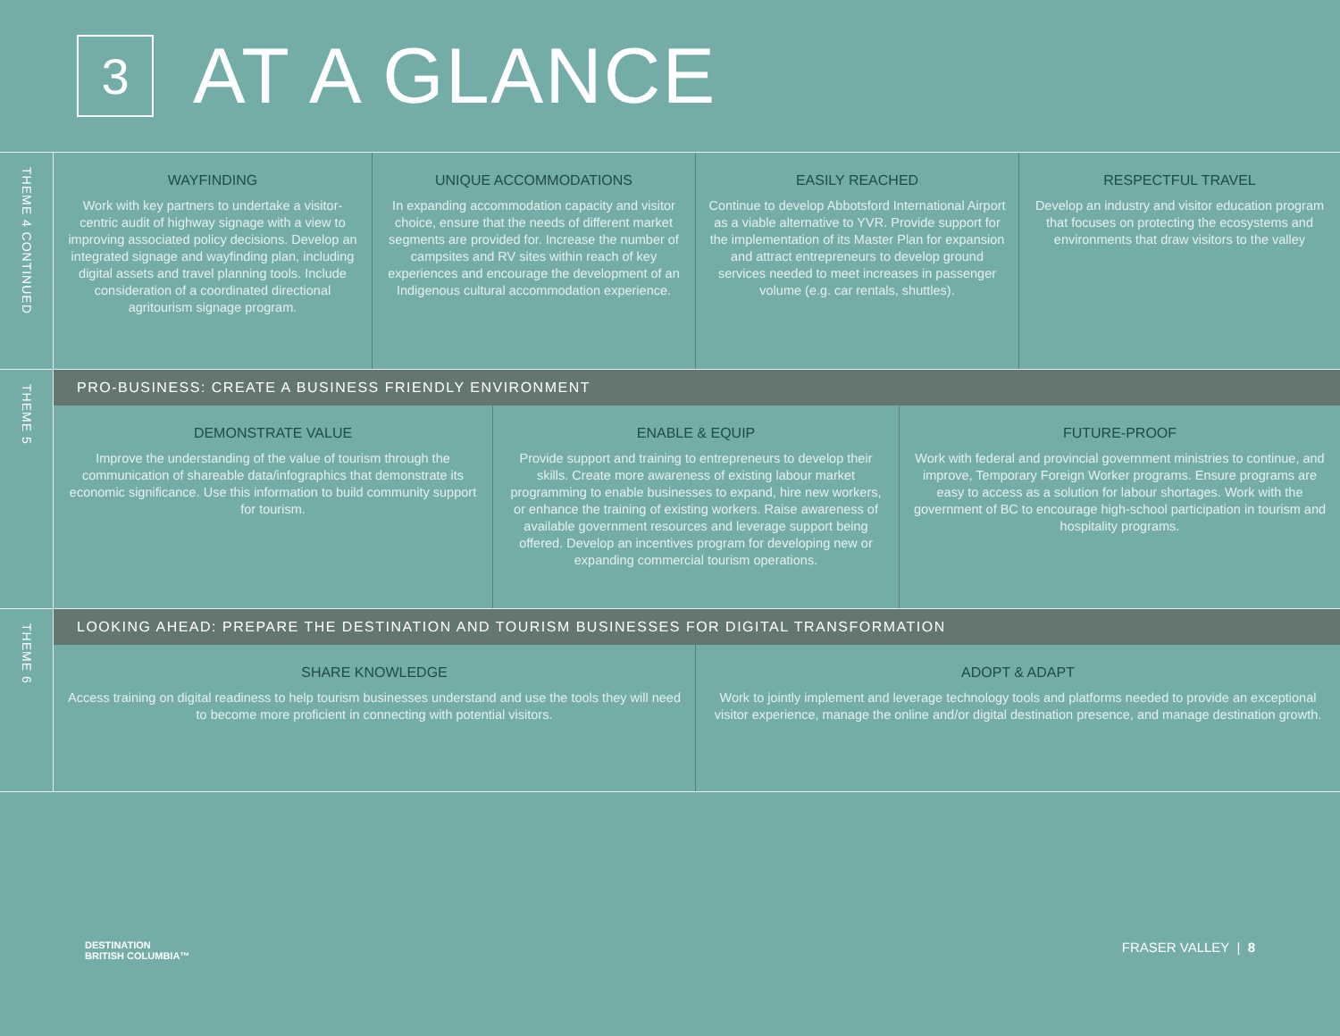3
AT A GLANCE
THEME 4 CONTINUED
WAYFINDING
Work with key partners to undertake a visitor-centric audit of highway signage with a view to improving associated policy decisions. Develop an integrated signage and wayfinding plan, including digital assets and travel planning tools. Include consideration of a coordinated directional agritourism signage program.
UNIQUE ACCOMMODATIONS
In expanding accommodation capacity and visitor choice, ensure that the needs of different market segments are provided for. Increase the number of campsites and RV sites within reach of key experiences and encourage the development of an Indigenous cultural accommodation experience.
EASILY REACHED
Continue to develop Abbotsford International Airport as a viable alternative to YVR. Provide support for the implementation of its Master Plan for expansion and attract entrepreneurs to develop ground services needed to meet increases in passenger volume (e.g. car rentals, shuttles).
RESPECTFUL TRAVEL
Develop an industry and visitor education program that focuses on protecting the ecosystems and environments that draw visitors to the valley
THEME 5
PRO-BUSINESS: CREATE A BUSINESS FRIENDLY ENVIRONMENT
DEMONSTRATE VALUE
Improve the understanding of the value of tourism through the communication of shareable data/infographics that demonstrate its economic significance. Use this information to build community support for tourism.
ENABLE & EQUIP
Provide support and training to entrepreneurs to develop their skills. Create more awareness of existing labour market programming to enable businesses to expand, hire new workers, or enhance the training of existing workers. Raise awareness of available government resources and leverage support being offered. Develop an incentives program for developing new or expanding commercial tourism operations.
FUTURE-PROOF
Work with federal and provincial government ministries to continue, and improve, Temporary Foreign Worker programs. Ensure programs are easy to access as a solution for labour shortages. Work with the government of BC to encourage high-school participation in tourism and hospitality programs.
THEME 6
LOOKING AHEAD: PREPARE THE DESTINATION AND TOURISM BUSINESSES FOR DIGITAL TRANSFORMATION
SHARE KNOWLEDGE
Access training on digital readiness to help tourism businesses understand and use the tools they will need to become more proficient in connecting with potential visitors.
ADOPT & ADAPT
Work to jointly implement and leverage technology tools and platforms needed to provide an exceptional visitor experience, manage the online and/or digital destination presence, and manage destination growth.
DESTINATION
BRITISH COLUMBIA™
FRASER VALLEY | 8